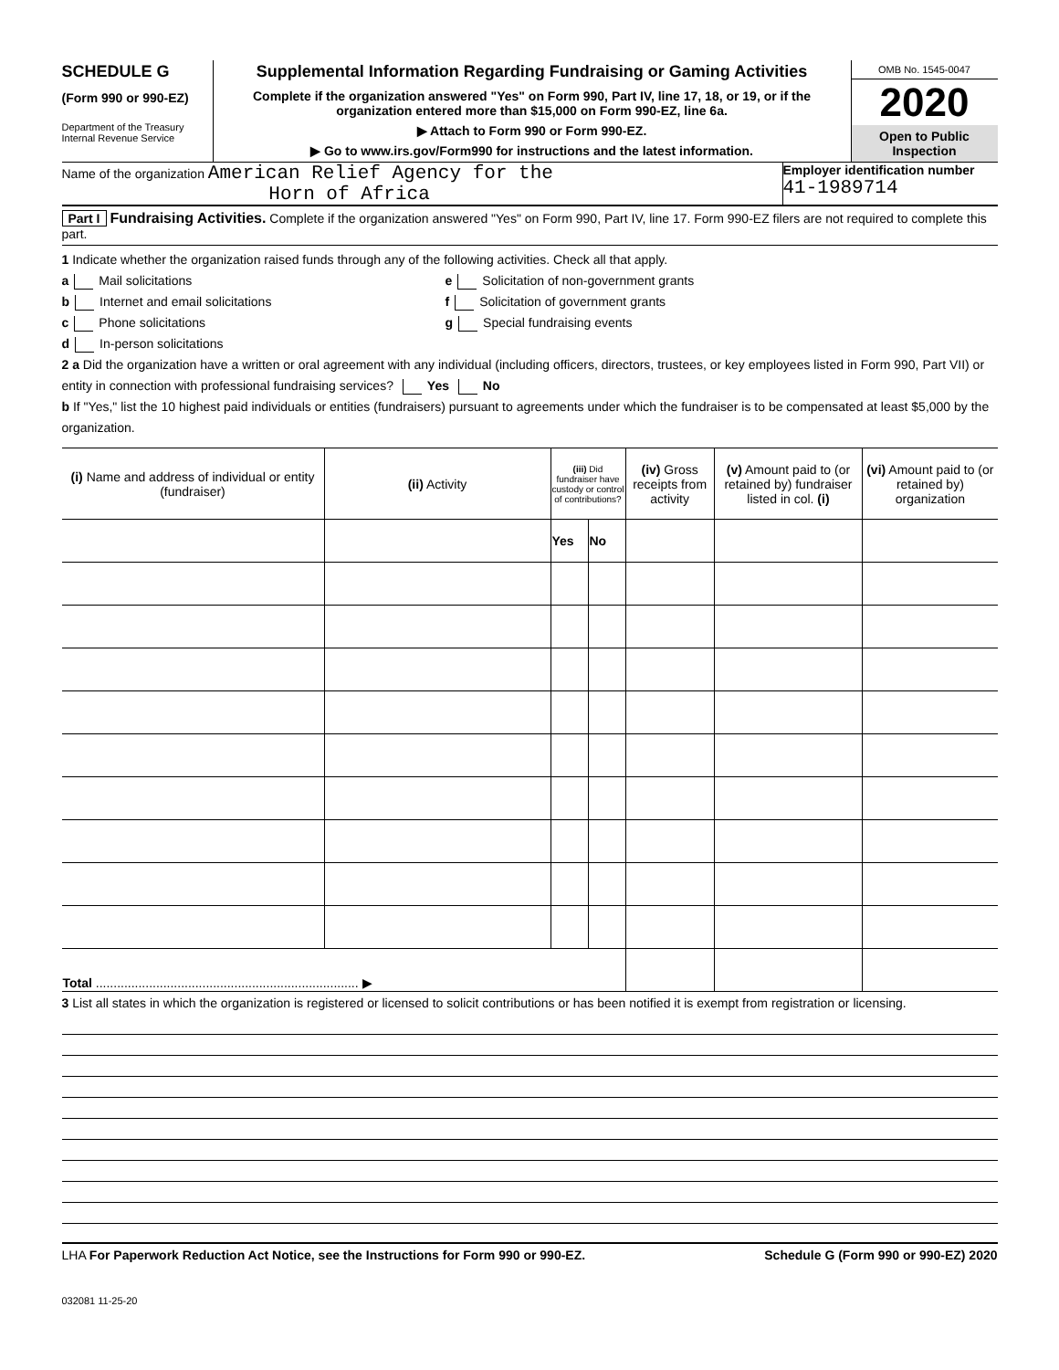SCHEDULE G
(Form 990 or 990-EZ)
Department of the Treasury
Internal Revenue Service
Supplemental Information Regarding Fundraising or Gaming Activities
Complete if the organization answered "Yes" on Form 990, Part IV, line 17, 18, or 19, or if the organization entered more than $15,000 on Form 990-EZ, line 6a.
▶ Attach to Form 990 or Form 990-EZ.
▶ Go to www.irs.gov/Form990 for instructions and the latest information.
OMB No. 1545-0047
2020
Open to Public Inspection
Name of the organization American Relief Agency for the
Horn of Africa
Employer identification number
41-1989714
Part I Fundraising Activities. Complete if the organization answered "Yes" on Form 990, Part IV, line 17. Form 990-EZ filers are not required to complete this part.
1 Indicate whether the organization raised funds through any of the following activities. Check all that apply.
a Mail solicitations
b Internet and email solicitations
c Phone solicitations
d In-person solicitations
e Solicitation of non-government grants
f Solicitation of government grants
g Special fundraising events
2 a Did the organization have a written or oral agreement with any individual (including officers, directors, trustees, or key employees listed in Form 990, Part VII) or entity in connection with professional fundraising services? Yes No
b If "Yes," list the 10 highest paid individuals or entities (fundraisers) pursuant to agreements under which the fundraiser is to be compensated at least $5,000 by the organization.
| (i) Name and address of individual or entity (fundraiser) | (ii) Activity | (iii) Did fundraiser have custody or control of contributions? | | (iv) Gross receipts from activity | (v) Amount paid to (or retained by) fundraiser listed in col. (i) | (vi) Amount paid to (or retained by) organization |
| --- | --- | --- | --- | --- | --- | --- |
| | | Yes | No | | | |
| Total .......................................................................... ▶ | | | | | | |
3 List all states in which the organization is registered or licensed to solicit contributions or has been notified it is exempt from registration or licensing.
LHA For Paperwork Reduction Act Notice, see the Instructions for Form 990 or 990-EZ. Schedule G (Form 990 or 990-EZ) 2020
032081 11-25-20